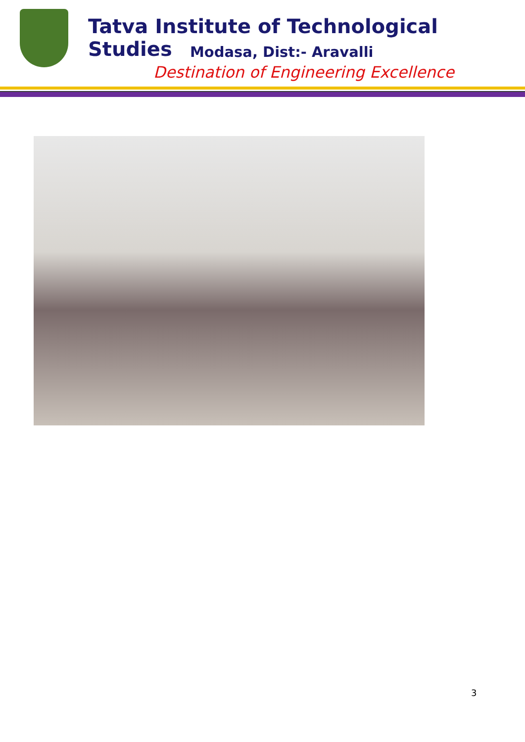Tatva Institute of Technological Studies
Modasa, Dist:- Aravalli
Destination of Engineering Excellence
3